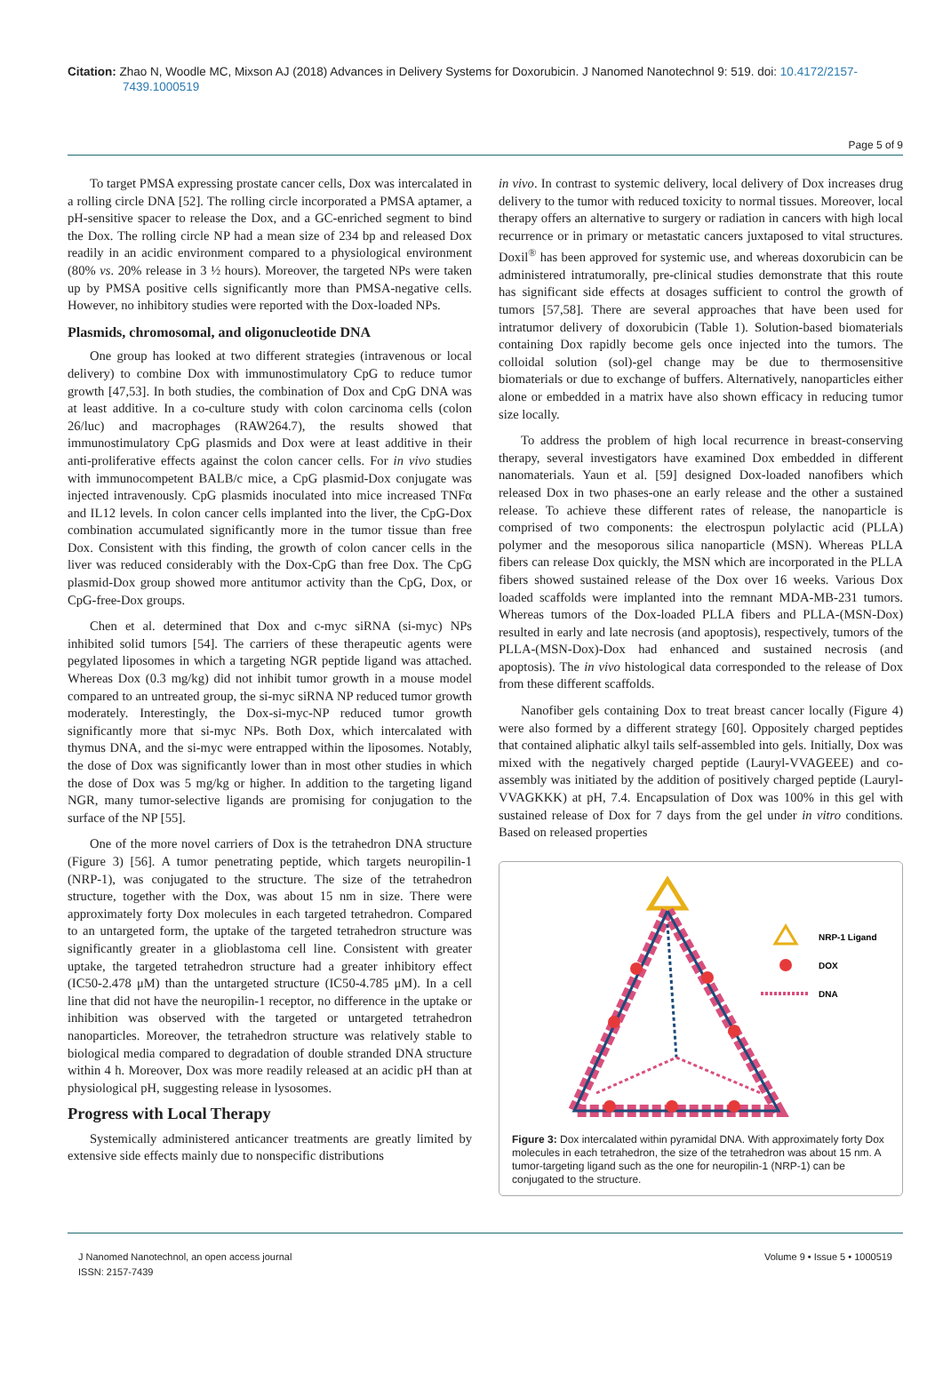Citation: Zhao N, Woodle MC, Mixson AJ (2018) Advances in Delivery Systems for Doxorubicin. J Nanomed Nanotechnol 9: 519. doi: 10.4172/2157-7439.1000519
Page 5 of 9
To target PMSA expressing prostate cancer cells, Dox was intercalated in a rolling circle DNA [52]. The rolling circle incorporated a PMSA aptamer, a pH-sensitive spacer to release the Dox, and a GC-enriched segment to bind the Dox. The rolling circle NP had a mean size of 234 bp and released Dox readily in an acidic environment compared to a physiological environment (80% vs. 20% release in 3 ½ hours). Moreover, the targeted NPs were taken up by PMSA positive cells significantly more than PMSA-negative cells. However, no inhibitory studies were reported with the Dox-loaded NPs.
Plasmids, chromosomal, and oligonucleotide DNA
One group has looked at two different strategies (intravenous or local delivery) to combine Dox with immunostimulatory CpG to reduce tumor growth [47,53]. In both studies, the combination of Dox and CpG DNA was at least additive. In a co-culture study with colon carcinoma cells (colon 26/luc) and macrophages (RAW264.7), the results showed that immunostimulatory CpG plasmids and Dox were at least additive in their anti-proliferative effects against the colon cancer cells. For in vivo studies with immunocompetent BALB/c mice, a CpG plasmid-Dox conjugate was injected intravenously. CpG plasmids inoculated into mice increased TNFα and IL12 levels. In colon cancer cells implanted into the liver, the CpG-Dox combination accumulated significantly more in the tumor tissue than free Dox. Consistent with this finding, the growth of colon cancer cells in the liver was reduced considerably with the Dox-CpG than free Dox. The CpG plasmid-Dox group showed more antitumor activity than the CpG, Dox, or CpG-free-Dox groups.
Chen et al. determined that Dox and c-myc siRNA (si-myc) NPs inhibited solid tumors [54]. The carriers of these therapeutic agents were pegylated liposomes in which a targeting NGR peptide ligand was attached. Whereas Dox (0.3 mg/kg) did not inhibit tumor growth in a mouse model compared to an untreated group, the si-myc siRNA NP reduced tumor growth moderately. Interestingly, the Dox-si-myc-NP reduced tumor growth significantly more that si-myc NPs. Both Dox, which intercalated with thymus DNA, and the si-myc were entrapped within the liposomes. Notably, the dose of Dox was significantly lower than in most other studies in which the dose of Dox was 5 mg/kg or higher. In addition to the targeting ligand NGR, many tumor-selective ligands are promising for conjugation to the surface of the NP [55].
One of the more novel carriers of Dox is the tetrahedron DNA structure (Figure 3) [56]. A tumor penetrating peptide, which targets neuropilin-1 (NRP-1), was conjugated to the structure. The size of the tetrahedron structure, together with the Dox, was about 15 nm in size. There were approximately forty Dox molecules in each targeted tetrahedron. Compared to an untargeted form, the uptake of the targeted tetrahedron structure was significantly greater in a glioblastoma cell line. Consistent with greater uptake, the targeted tetrahedron structure had a greater inhibitory effect (IC50-2.478 μM) than the untargeted structure (IC50-4.785 μM). In a cell line that did not have the neuropilin-1 receptor, no difference in the uptake or inhibition was observed with the targeted or untargeted tetrahedron nanoparticles. Moreover, the tetrahedron structure was relatively stable to biological media compared to degradation of double stranded DNA structure within 4 h. Moreover, Dox was more readily released at an acidic pH than at physiological pH, suggesting release in lysosomes.
Progress with Local Therapy
Systemically administered anticancer treatments are greatly limited by extensive side effects mainly due to nonspecific distributions
in vivo. In contrast to systemic delivery, local delivery of Dox increases drug delivery to the tumor with reduced toxicity to normal tissues. Moreover, local therapy offers an alternative to surgery or radiation in cancers with high local recurrence or in primary or metastatic cancers juxtaposed to vital structures. Doxil<sup>®</sup> has been approved for systemic use, and whereas doxorubicin can be administered intratumorally, pre-clinical studies demonstrate that this route has significant side effects at dosages sufficient to control the growth of tumors [57,58]. There are several approaches that have been used for intratumor delivery of doxorubicin (Table 1). Solution-based biomaterials containing Dox rapidly become gels once injected into the tumors. The colloidal solution (sol)-gel change may be due to thermosensitive biomaterials or due to exchange of buffers. Alternatively, nanoparticles either alone or embedded in a matrix have also shown efficacy in reducing tumor size locally.
To address the problem of high local recurrence in breast-conserving therapy, several investigators have examined Dox embedded in different nanomaterials. Yaun et al. [59] designed Dox-loaded nanofibers which released Dox in two phases-one an early release and the other a sustained release. To achieve these different rates of release, the nanoparticle is comprised of two components: the electrospun polylactic acid (PLLA) polymer and the mesoporous silica nanoparticle (MSN). Whereas PLLA fibers can release Dox quickly, the MSN which are incorporated in the PLLA fibers showed sustained release of the Dox over 16 weeks. Various Dox loaded scaffolds were implanted into the remnant MDA-MB-231 tumors. Whereas tumors of the Dox-loaded PLLA fibers and PLLA-(MSN-Dox) resulted in early and late necrosis (and apoptosis), respectively, tumors of the PLLA-(MSN-Dox)-Dox had enhanced and sustained necrosis (and apoptosis). The in vivo histological data corresponded to the release of Dox from these different scaffolds.
Nanofiber gels containing Dox to treat breast cancer locally (Figure 4) were also formed by a different strategy [60]. Oppositely charged peptides that contained aliphatic alkyl tails self-assembled into gels. Initially, Dox was mixed with the negatively charged peptide (Lauryl-VVAGEEE) and co-assembly was initiated by the addition of positively charged peptide (Lauryl-VVAGKKK) at pH, 7.4. Encapsulation of Dox was 100% in this gel with sustained release of Dox for 7 days from the gel under in vitro conditions. Based on released properties
NRP-1 Ligand
DOX
DNA
Figure 3: Dox intercalated within pyramidal DNA. With approximately forty Dox molecules in each tetrahedron, the size of the tetrahedron was about 15 nm. A tumor-targeting ligand such as the one for neuropilin-1 (NRP-1) can be conjugated to the structure.
J Nanomed Nanotechnol, an open access journal
ISSN: 2157-7439
Volume 9 • Issue 5 • 1000519